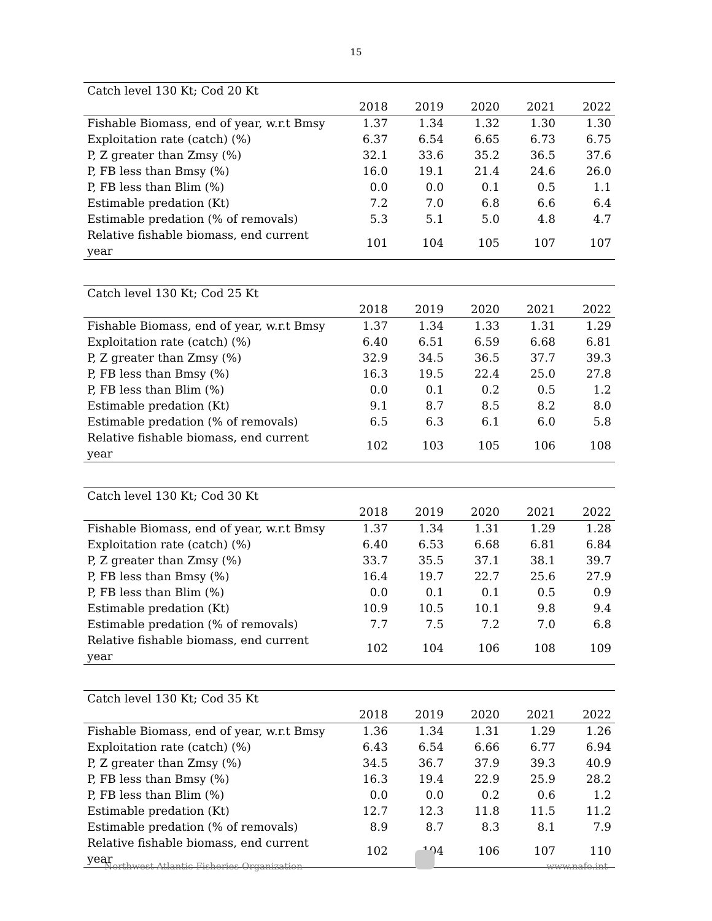15
| Catch level 130 Kt; Cod 20 Kt | | | | | |
| | 2018 | 2019 | 2020 | 2021 | 2022 |
| Fishable Biomass, end of year, w.r.t Bmsy | 1.37 | 1.34 | 1.32 | 1.30 | 1.30 |
| Exploitation rate (catch) (%) | 6.37 | 6.54 | 6.65 | 6.73 | 6.75 |
| P, Z greater than Zmsy (%) | 32.1 | 33.6 | 35.2 | 36.5 | 37.6 |
| P, FB less than Bmsy (%) | 16.0 | 19.1 | 21.4 | 24.6 | 26.0 |
| P, FB less than Blim (%) | 0.0 | 0.0 | 0.1 | 0.5 | 1.1 |
| Estimable predation (Kt) | 7.2 | 7.0 | 6.8 | 6.6 | 6.4 |
| Estimable predation (% of removals) | 5.3 | 5.1 | 5.0 | 4.8 | 4.7 |
| Relative fishable biomass, end current year | 101 | 104 | 105 | 107 | 107 |
| Catch level 130 Kt; Cod 25 Kt | | | | | |
| | 2018 | 2019 | 2020 | 2021 | 2022 |
| Fishable Biomass, end of year, w.r.t Bmsy | 1.37 | 1.34 | 1.33 | 1.31 | 1.29 |
| Exploitation rate (catch) (%) | 6.40 | 6.51 | 6.59 | 6.68 | 6.81 |
| P, Z greater than Zmsy (%) | 32.9 | 34.5 | 36.5 | 37.7 | 39.3 |
| P, FB less than Bmsy (%) | 16.3 | 19.5 | 22.4 | 25.0 | 27.8 |
| P, FB less than Blim (%) | 0.0 | 0.1 | 0.2 | 0.5 | 1.2 |
| Estimable predation (Kt) | 9.1 | 8.7 | 8.5 | 8.2 | 8.0 |
| Estimable predation (% of removals) | 6.5 | 6.3 | 6.1 | 6.0 | 5.8 |
| Relative fishable biomass, end current year | 102 | 103 | 105 | 106 | 108 |
| Catch level 130 Kt; Cod 30 Kt | | | | | |
| | 2018 | 2019 | 2020 | 2021 | 2022 |
| Fishable Biomass, end of year, w.r.t Bmsy | 1.37 | 1.34 | 1.31 | 1.29 | 1.28 |
| Exploitation rate (catch) (%) | 6.40 | 6.53 | 6.68 | 6.81 | 6.84 |
| P, Z greater than Zmsy (%) | 33.7 | 35.5 | 37.1 | 38.1 | 39.7 |
| P, FB less than Bmsy (%) | 16.4 | 19.7 | 22.7 | 25.6 | 27.9 |
| P, FB less than Blim (%) | 0.0 | 0.1 | 0.1 | 0.5 | 0.9 |
| Estimable predation (Kt) | 10.9 | 10.5 | 10.1 | 9.8 | 9.4 |
| Estimable predation (% of removals) | 7.7 | 7.5 | 7.2 | 7.0 | 6.8 |
| Relative fishable biomass, end current year | 102 | 104 | 106 | 108 | 109 |
| Catch level 130 Kt; Cod 35 Kt | | | | | |
| | 2018 | 2019 | 2020 | 2021 | 2022 |
| Fishable Biomass, end of year, w.r.t Bmsy | 1.36 | 1.34 | 1.31 | 1.29 | 1.26 |
| Exploitation rate (catch) (%) | 6.43 | 6.54 | 6.66 | 6.77 | 6.94 |
| P, Z greater than Zmsy (%) | 34.5 | 36.7 | 37.9 | 39.3 | 40.9 |
| P, FB less than Bmsy (%) | 16.3 | 19.4 | 22.9 | 25.9 | 28.2 |
| P, FB less than Blim (%) | 0.0 | 0.0 | 0.2 | 0.6 | 1.2 |
| Estimable predation (Kt) | 12.7 | 12.3 | 11.8 | 11.5 | 11.2 |
| Estimable predation (% of removals) | 8.9 | 8.7 | 8.3 | 8.1 | 7.9 |
| Relative fishable biomass, end current year | 102 | 104 | 106 | 107 | 110 |
Northwest Atlantic Fisheries Organization
www.nafo.int